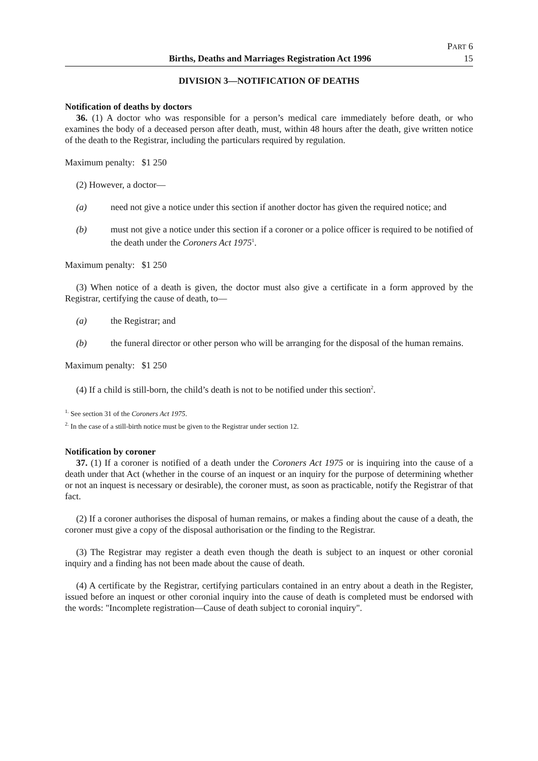Births, Deaths and Marriages Registration Act 1996
PART 6
15
DIVISION 3—NOTIFICATION OF DEATHS
Notification of deaths by doctors
36. (1) A doctor who was responsible for a person’s medical care immediately before death, or who examines the body of a deceased person after death, must, within 48 hours after the death, give written notice of the death to the Registrar, including the particulars required by regulation.
Maximum penalty: $1 250
(2) However, a doctor—
(a) need not give a notice under this section if another doctor has given the required notice; and
(b) must not give a notice under this section if a coroner or a police officer is required to be notified of the death under the Coroners Act 1975<sup>1</sup>.
Maximum penalty: $1 250
(3) When notice of a death is given, the doctor must also give a certificate in a form approved by the Registrar, certifying the cause of death, to—
(a) the Registrar; and
(b) the funeral director or other person who will be arranging for the disposal of the human remains.
Maximum penalty: $1 250
(4) If a child is still-born, the child’s death is not to be notified under this section<sup>2</sup>.
<sup>1.</sup> See section 31 of the Coroners Act 1975.
<sup>2.</sup> In the case of a still-birth notice must be given to the Registrar under section 12.
Notification by coroner
37. (1) If a coroner is notified of a death under the Coroners Act 1975 or is inquiring into the cause of a death under that Act (whether in the course of an inquest or an inquiry for the purpose of determining whether or not an inquest is necessary or desirable), the coroner must, as soon as practicable, notify the Registrar of that fact.
(2) If a coroner authorises the disposal of human remains, or makes a finding about the cause of a death, the coroner must give a copy of the disposal authorisation or the finding to the Registrar.
(3) The Registrar may register a death even though the death is subject to an inquest or other coronial inquiry and a finding has not been made about the cause of death.
(4) A certificate by the Registrar, certifying particulars contained in an entry about a death in the Register, issued before an inquest or other coronial inquiry into the cause of death is completed must be endorsed with the words: "Incomplete registration—Cause of death subject to coronial inquiry".